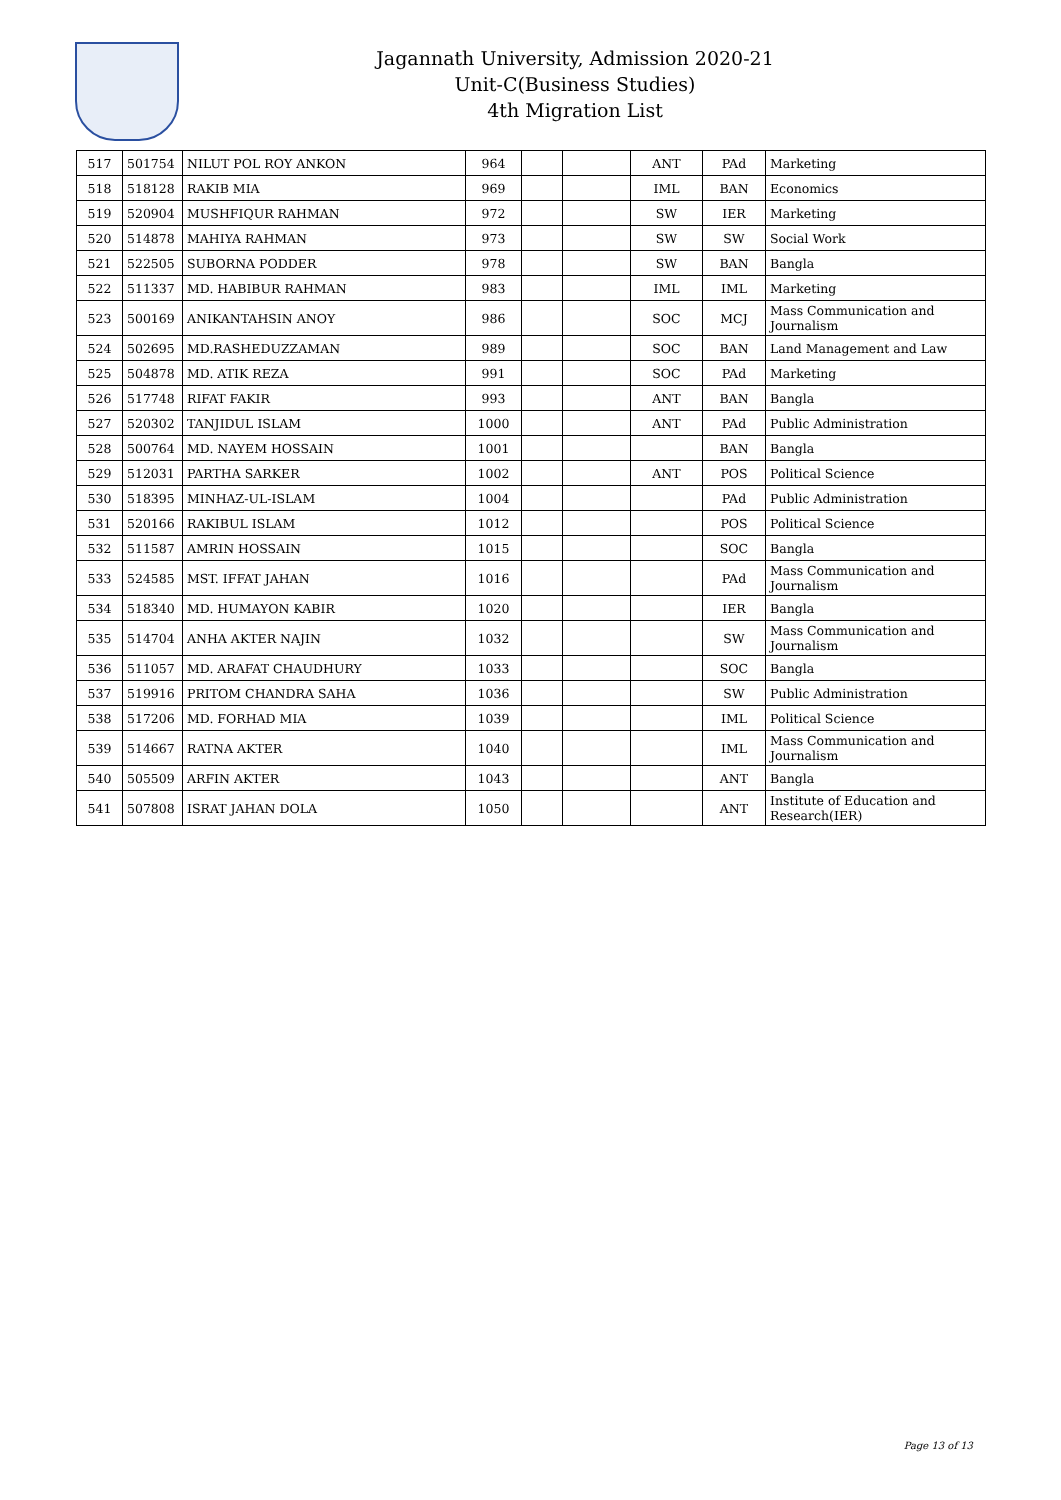Jagannath University, Admission 2020-21
Unit-C(Business Studies)
4th Migration List
| 517 | 501754 | NILUT POL ROY ANKON | 964 | | | ANT | PAd | Marketing |
| 518 | 518128 | RAKIB MIA | 969 | | | IML | BAN | Economics |
| 519 | 520904 | MUSHFIQUR RAHMAN | 972 | | | SW | IER | Marketing |
| 520 | 514878 | MAHIYA RAHMAN | 973 | | | SW | SW | Social Work |
| 521 | 522505 | SUBORNA PODDER | 978 | | | SW | BAN | Bangla |
| 522 | 511337 | MD. HABIBUR RAHMAN | 983 | | | IML | IML | Marketing |
| 523 | 500169 | ANIKANTAHSIN ANOY | 986 | | | SOC | MCJ | Mass Communication and Journalism |
| 524 | 502695 | MD.RASHEDUZZAMAN | 989 | | | SOC | BAN | Land Management and Law |
| 525 | 504878 | MD. ATIK REZA | 991 | | | SOC | PAd | Marketing |
| 526 | 517748 | RIFAT FAKIR | 993 | | | ANT | BAN | Bangla |
| 527 | 520302 | TANJIDUL ISLAM | 1000 | | | ANT | PAd | Public Administration |
| 528 | 500764 | MD. NAYEM HOSSAIN | 1001 | | | | BAN | Bangla |
| 529 | 512031 | PARTHA SARKER | 1002 | | | ANT | POS | Political Science |
| 530 | 518395 | MINHAZ-UL-ISLAM | 1004 | | | | PAd | Public Administration |
| 531 | 520166 | RAKIBUL ISLAM | 1012 | | | | POS | Political Science |
| 532 | 511587 | AMRIN HOSSAIN | 1015 | | | | SOC | Bangla |
| 533 | 524585 | MST. IFFAT JAHAN | 1016 | | | | PAd | Mass Communication and Journalism |
| 534 | 518340 | MD. HUMAYON KABIR | 1020 | | | | IER | Bangla |
| 535 | 514704 | ANHA AKTER NAJIN | 1032 | | | | SW | Mass Communication and Journalism |
| 536 | 511057 | MD. ARAFAT CHAUDHURY | 1033 | | | | SOC | Bangla |
| 537 | 519916 | PRITOM CHANDRA SAHA | 1036 | | | | SW | Public Administration |
| 538 | 517206 | MD. FORHAD MIA | 1039 | | | | IML | Political Science |
| 539 | 514667 | RATNA AKTER | 1040 | | | | IML | Mass Communication and Journalism |
| 540 | 505509 | ARFIN AKTER | 1043 | | | | ANT | Bangla |
| 541 | 507808 | ISRAT JAHAN DOLA | 1050 | | | | ANT | Institute of Education and Research(IER) |
Page 13 of 13